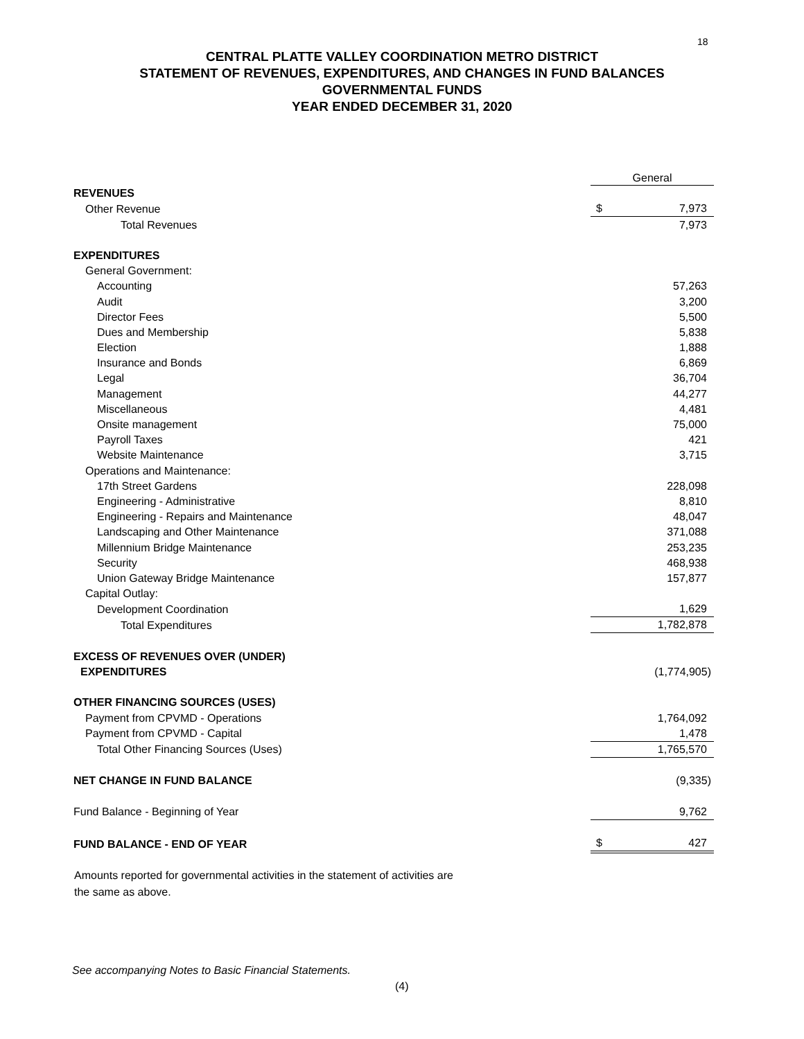18
CENTRAL PLATTE VALLEY COORDINATION METRO DISTRICT
STATEMENT OF REVENUES, EXPENDITURES, AND CHANGES IN FUND BALANCES
GOVERNMENTAL FUNDS
YEAR ENDED DECEMBER 31, 2020
| | General | |
| --- | --- | --- |
| REVENUES | | |
| Other Revenue | $ | 7,973 |
| Total Revenues | | 7,973 |
| EXPENDITURES | | |
| General Government: | | |
| Accounting | | 57,263 |
| Audit | | 3,200 |
| Director Fees | | 5,500 |
| Dues and Membership | | 5,838 |
| Election | | 1,888 |
| Insurance and Bonds | | 6,869 |
| Legal | | 36,704 |
| Management | | 44,277 |
| Miscellaneous | | 4,481 |
| Onsite management | | 75,000 |
| Payroll Taxes | | 421 |
| Website Maintenance | | 3,715 |
| Operations and Maintenance: | | |
| 17th Street Gardens | | 228,098 |
| Engineering - Administrative | | 8,810 |
| Engineering - Repairs and Maintenance | | 48,047 |
| Landscaping and Other Maintenance | | 371,088 |
| Millennium Bridge Maintenance | | 253,235 |
| Security | | 468,938 |
| Union Gateway Bridge Maintenance | | 157,877 |
| Capital Outlay: | | |
| Development Coordination | | 1,629 |
| Total Expenditures | | 1,782,878 |
| EXCESS OF REVENUES OVER (UNDER) | | |
| EXPENDITURES | | (1,774,905) |
| OTHER FINANCING SOURCES (USES) | | |
| Payment from CPVMD - Operations | | 1,764,092 |
| Payment from CPVMD - Capital | | 1,478 |
| Total Other Financing Sources (Uses) | | 1,765,570 |
| NET CHANGE IN FUND BALANCE | | (9,335) |
| Fund Balance - Beginning of Year | | 9,762 |
| FUND BALANCE - END OF YEAR | $ | 427 |
Amounts reported for governmental activities in the statement of activities are
the same as above.
See accompanying Notes to Basic Financial Statements.
(4)